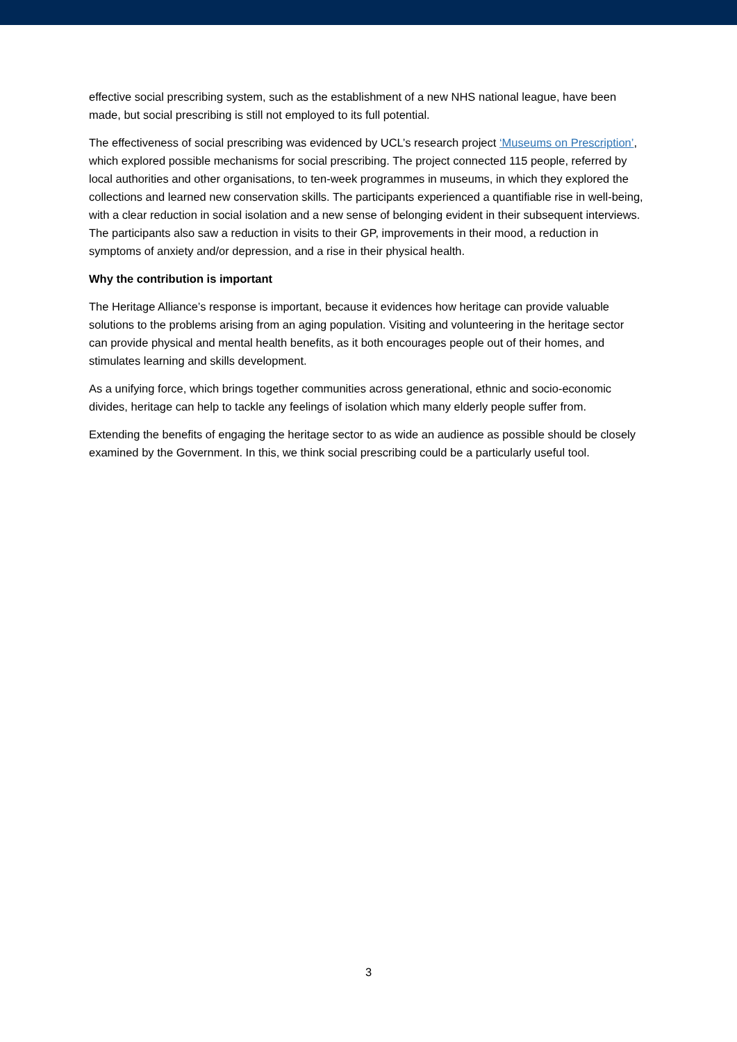effective social prescribing system, such as the establishment of a new NHS national league, have been made, but social prescribing is still not employed to its full potential.
The effectiveness of social prescribing was evidenced by UCL’s research project ‘Museums on Prescription’, which explored possible mechanisms for social prescribing. The project connected 115 people, referred by local authorities and other organisations, to ten-week programmes in museums, in which they explored the collections and learned new conservation skills. The participants experienced a quantifiable rise in well-being, with a clear reduction in social isolation and a new sense of belonging evident in their subsequent interviews. The participants also saw a reduction in visits to their GP, improvements in their mood, a reduction in symptoms of anxiety and/or depression, and a rise in their physical health.
Why the contribution is important
The Heritage Alliance’s response is important, because it evidences how heritage can provide valuable solutions to the problems arising from an aging population. Visiting and volunteering in the heritage sector can provide physical and mental health benefits, as it both encourages people out of their homes, and stimulates learning and skills development.
As a unifying force, which brings together communities across generational, ethnic and socio-economic divides, heritage can help to tackle any feelings of isolation which many elderly people suffer from.
Extending the benefits of engaging the heritage sector to as wide an audience as possible should be closely examined by the Government. In this, we think social prescribing could be a particularly useful tool.
3